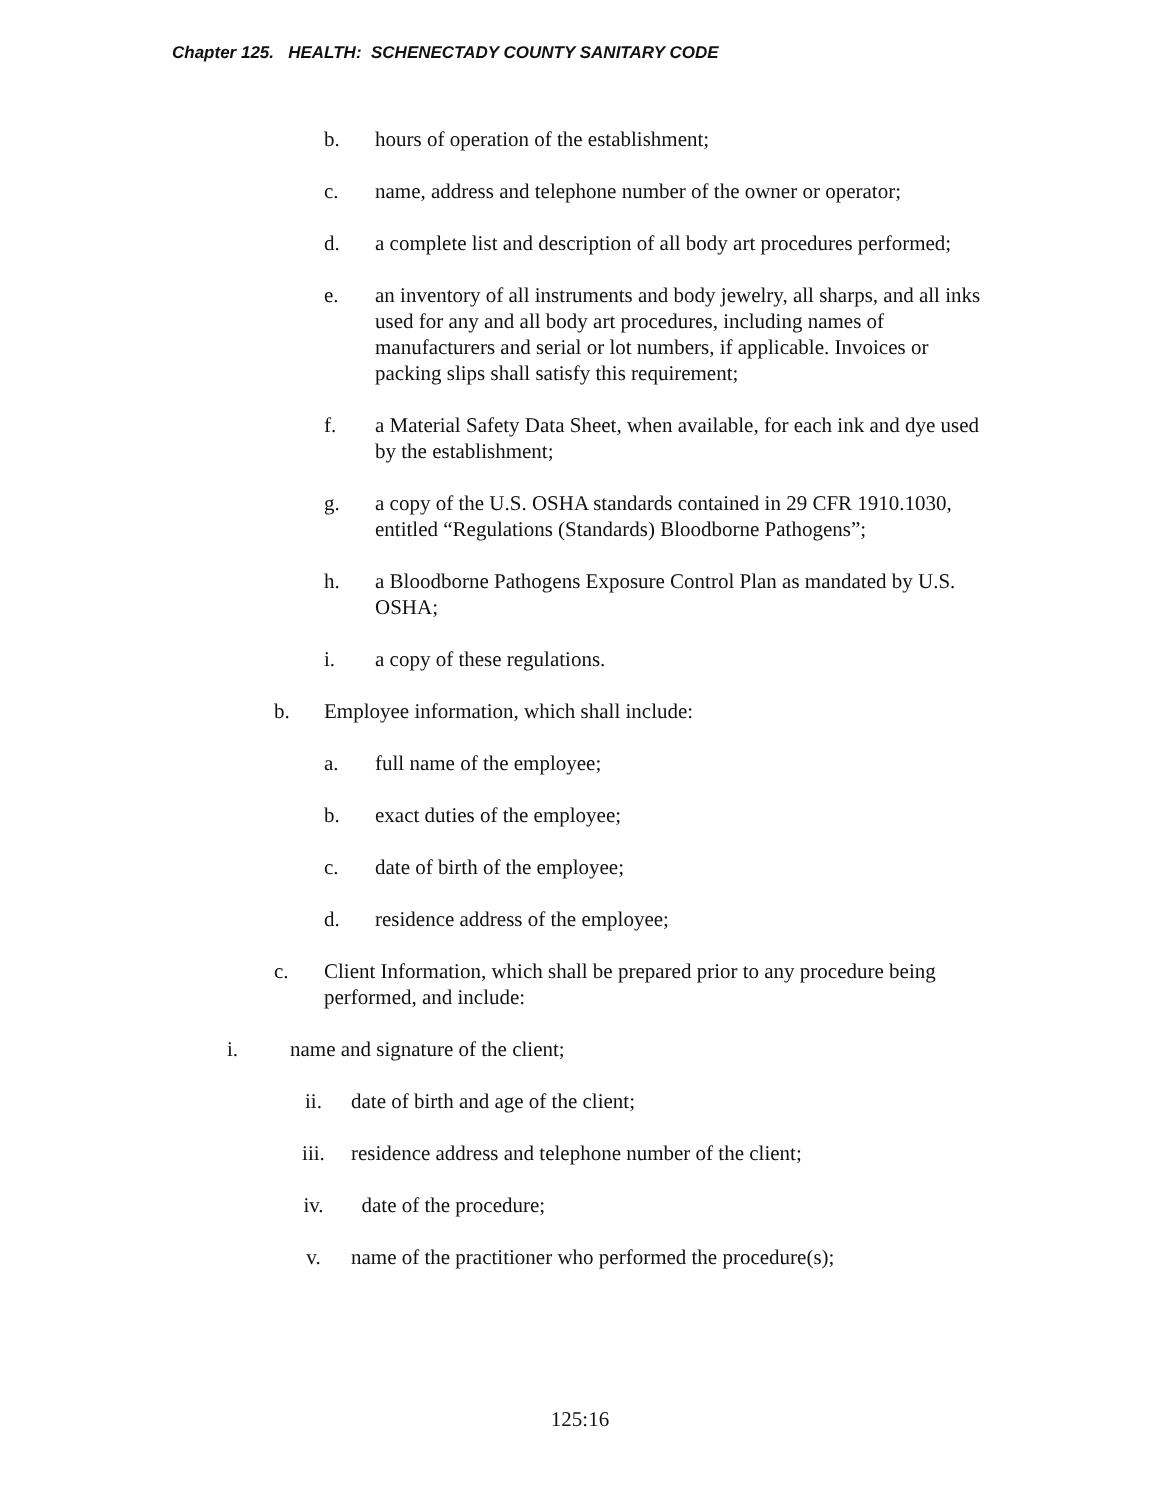Chapter 125. HEALTH: SCHENECTADY COUNTY SANITARY CODE
b. hours of operation of the establishment;
c. name, address and telephone number of the owner or operator;
d. a complete list and description of all body art procedures performed;
e. an inventory of all instruments and body jewelry, all sharps, and all inks used for any and all body art procedures, including names of manufacturers and serial or lot numbers, if applicable. Invoices or packing slips shall satisfy this requirement;
f. a Material Safety Data Sheet, when available, for each ink and dye used by the establishment;
g. a copy of the U.S. OSHA standards contained in 29 CFR 1910.1030, entitled “Regulations (Standards) Bloodborne Pathogens”;
h. a Bloodborne Pathogens Exposure Control Plan as mandated by U.S. OSHA;
i. a copy of these regulations.
b. Employee information, which shall include:
a. full name of the employee;
b. exact duties of the employee;
c. date of birth of the employee;
d. residence address of the employee;
c. Client Information, which shall be prepared prior to any procedure being performed, and include:
i. name and signature of the client;
ii. date of birth and age of the client;
iii. residence address and telephone number of the client;
iv. date of the procedure;
v. name of the practitioner who performed the procedure(s);
125:16